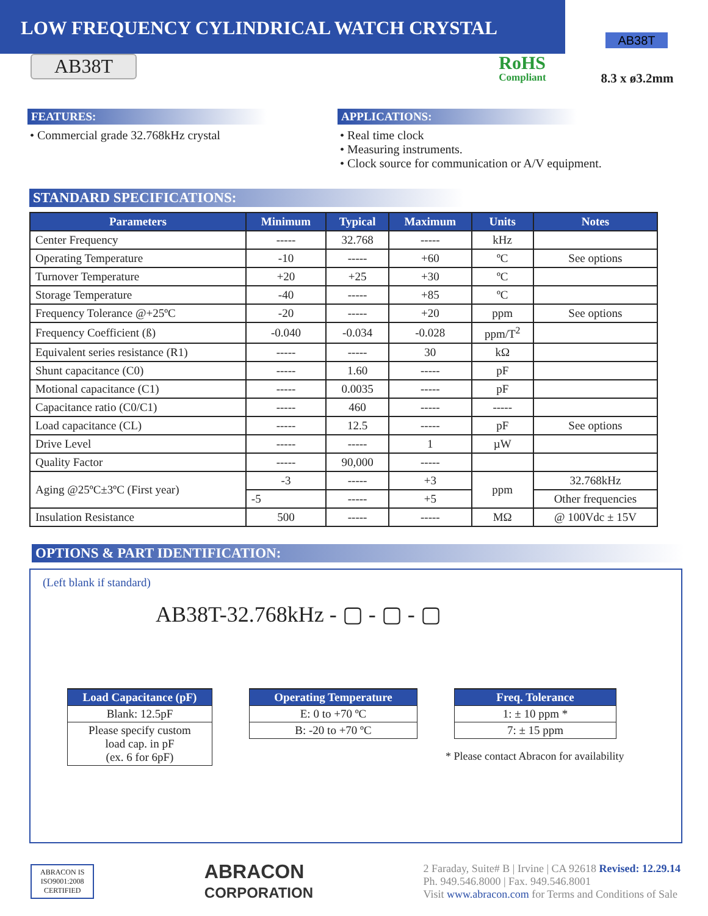LOW FREQUENCY CYLINDRICAL WATCH CRYSTAL
AB38T
AB38T
RoHS
Compliant
8.3 x ø3.2mm
FEATURES:
• Commercial grade 32.768kHz crystal
APPLICATIONS:
• Real time clock
• Measuring instruments.
• Clock source for communication or A/V equipment.
STANDARD SPECIFICATIONS:
| Parameters | Minimum | Typical | Maximum | Units | Notes |
| --- | --- | --- | --- | --- | --- |
| Center Frequency | ----- | 32.768 | ----- | kHz | |
| Operating Temperature | -10 | ----- | +60 | ºC | See options |
| Turnover Temperature | +20 | +25 | +30 | ºC | |
| Storage Temperature | -40 | ----- | +85 | ºC | |
| Frequency Tolerance @+25ºC | -20 | ----- | +20 | ppm | See options |
| Frequency Coefficient (ß) | -0.040 | -0.034 | -0.028 | ppm/T<sup>2</sup> | |
| Equivalent series resistance (R1) | ----- | ----- | 30 | kΩ | |
| Shunt capacitance (C0) | ----- | 1.60 | ----- | pF | |
| Motional capacitance (C1) | ----- | 0.0035 | ----- | pF | |
| Capacitance ratio (C0/C1) | ----- | 460 | ----- | ----- | |
| Load capacitance (CL) | ----- | 12.5 | ----- | pF | See options |
| Drive Level | ----- | ----- | 1 | µW | |
| Quality Factor | ----- | 90,000 | ----- | | |
| Aging @25ºC±3ºC (First year) | -3 | ----- | +3 | ppm | 32.768kHz |
| | -5 | ----- | +5 | | Other frequencies |
| Insulation Resistance | 500 | ----- | ----- | MΩ | @ 100Vdc ± 15V |
OPTIONS & PART IDENTIFICATION:
(Left blank if standard)
AB38T-32.768kHz - ▢ - ▢ - ▢
Load Capacitance (pF)
Blank: 12.5pF
Please specify custom
load cap. in pF
(ex. 6 for 6pF)
Operating Temperature
E: 0 to +70 ºC
B: -20 to +70 ºC
Freq. Tolerance
1: ± 10 ppm *
7: ± 15 ppm
* Please contact Abracon for availability
ABRACON IS
ISO9001:2008
CERTIFIED
ABRACON
CORPORATION
2 Faraday, Suite# B | Irvine | CA 92618 Revised: 12.29.14
Ph. 949.546.8000 | Fax. 949.546.8001
Visit www.abracon.com for Terms and Conditions of Sale